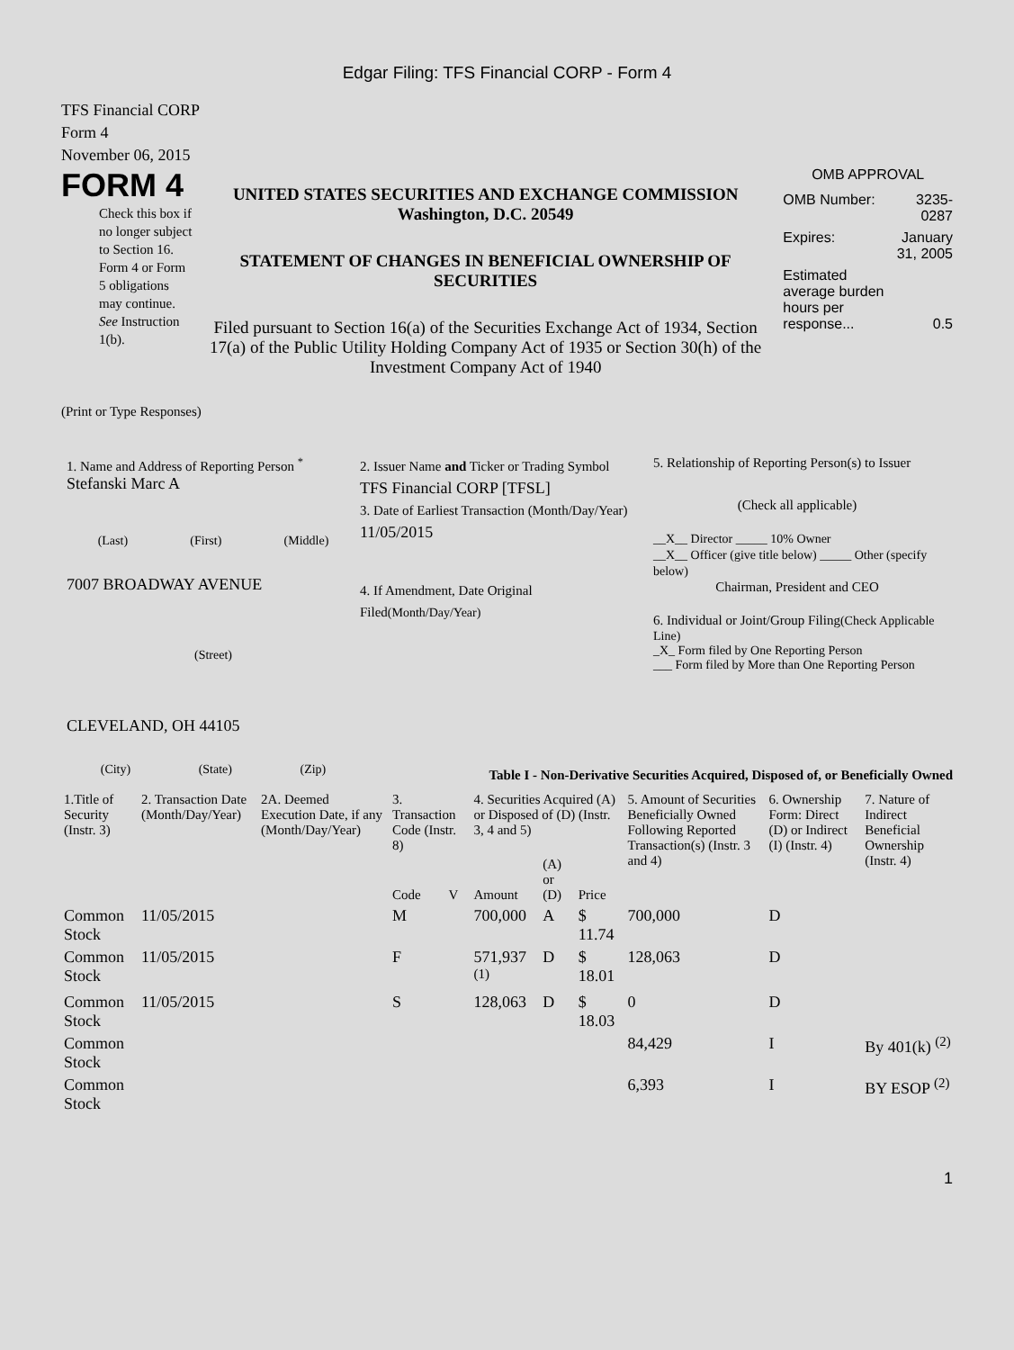Edgar Filing: TFS Financial CORP - Form 4
TFS Financial CORP
Form 4
November 06, 2015
FORM 4
Check this box if no longer subject to Section 16. Form 4 or Form 5 obligations may continue. See Instruction 1(b).
UNITED STATES SECURITIES AND EXCHANGE COMMISSION
Washington, D.C. 20549
STATEMENT OF CHANGES IN BENEFICIAL OWNERSHIP OF SECURITIES
Filed pursuant to Section 16(a) of the Securities Exchange Act of 1934, Section 17(a) of the Public Utility Holding Company Act of 1935 or Section 30(h) of the Investment Company Act of 1940
OMB APPROVAL
| OMB Number: | 3235-0287 |
| Expires: | January 31, 2005 |
| Estimated average burden hours per response... | 0.5 |
(Print or Type Responses)
1. Name and Address of Reporting Person <sup>*</sup>
Stefanski Marc A
(Last) (First) (Middle)
7007 BROADWAY AVENUE
(Street)
CLEVELAND, OH 44105
(City) (State) (Zip)
2. Issuer Name and Ticker or Trading Symbol
TFS Financial CORP [TFSL]
3. Date of Earliest Transaction (Month/Day/Year)
11/05/2015
4. If Amendment, Date Original Filed(Month/Day/Year)
5. Relationship of Reporting Person(s) to Issuer
(Check all applicable)
__X__ Director _____ 10% Owner
__X__ Officer (give title below) _____ Other (specify below)
Chairman, President and CEO
6. Individual or Joint/Group Filing(Check Applicable Line)
_X_ Form filed by One Reporting Person
___ Form filed by More than One Reporting Person
Table I - Non-Derivative Securities Acquired, Disposed of, or Beneficially Owned
| 1.Title of Security (Instr. 3) | 2. Transaction Date (Month/Day/Year) | 2A. Deemed Execution Date, if any (Month/Day/Year) | 3. Transaction Code (Instr. 8) | | 4. Securities Acquired (A) or Disposed of (D) (Instr. 3, 4 and 5) | | | 5. Amount of Securities Beneficially Owned Following Reported Transaction(s) (Instr. 3 and 4) | 6. Ownership Form: Direct (D) or Indirect (I) (Instr. 4) | 7. Nature of Indirect Beneficial Ownership (Instr. 4) |
| --- | --- | --- | --- | --- | --- | --- | --- | --- | --- | --- |
| | | | Code | V | Amount | (A) or (D) | Price | | | |
| Common Stock | 11/05/2015 | | M | | 700,000 | A | $ 11.74 | 700,000 | D | |
| Common Stock | 11/05/2015 | | F | | 571,937 <sup>(1)</sup> | D | $ 18.01 | 128,063 | D | |
| Common Stock | 11/05/2015 | | S | | 128,063 | D | $ 18.03 | 0 | D | |
| Common Stock | | | | | | | | 84,429 | I | By 401(k) <sup>(2)</sup> |
| Common Stock | | | | | | | | 6,393 | I | BY ESOP <sup>(2)</sup> |
1